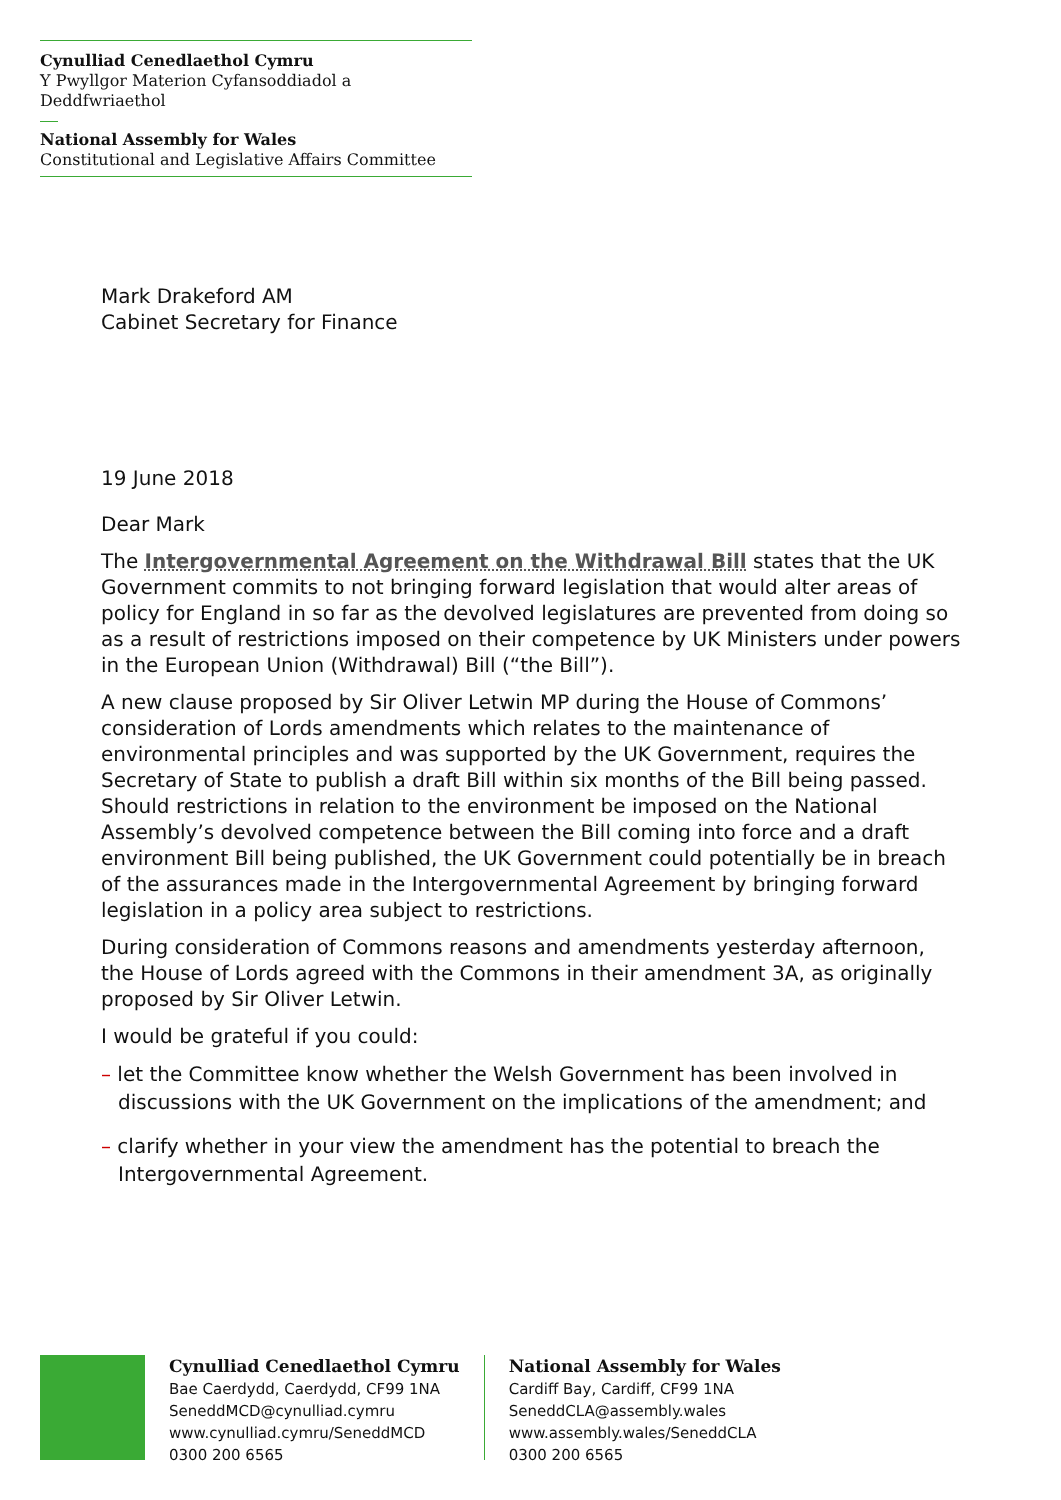Cynulliad Cenedlaethol Cymru
Y Pwyllgor Materion Cyfansoddiadol a Deddfwriaethol
National Assembly for Wales
Constitutional and Legislative Affairs Committee
Mark Drakeford AM
Cabinet Secretary for Finance
19 June 2018
Dear Mark
The Intergovernmental Agreement on the Withdrawal Bill states that the UK Government commits to not bringing forward legislation that would alter areas of policy for England in so far as the devolved legislatures are prevented from doing so as a result of restrictions imposed on their competence by UK Ministers under powers in the European Union (Withdrawal) Bill (“the Bill”).
A new clause proposed by Sir Oliver Letwin MP during the House of Commons’ consideration of Lords amendments which relates to the maintenance of environmental principles and was supported by the UK Government, requires the Secretary of State to publish a draft Bill within six months of the Bill being passed. Should restrictions in relation to the environment be imposed on the National Assembly’s devolved competence between the Bill coming into force and a draft environment Bill being published, the UK Government could potentially be in breach of the assurances made in the Intergovernmental Agreement by bringing forward legislation in a policy area subject to restrictions.
During consideration of Commons reasons and amendments yesterday afternoon, the House of Lords agreed with the Commons in their amendment 3A, as originally proposed by Sir Oliver Letwin.
I would be grateful if you could:
– let the Committee know whether the Welsh Government has been involved in discussions with the UK Government on the implications of the amendment; and
– clarify whether in your view the amendment has the potential to breach the Intergovernmental Agreement.
Cynulliad Cenedlaethol Cymru
Bae Caerdydd, Caerdydd, CF99 1NA
SeneddMCD@cynulliad.cymru
www.cynulliad.cymru/SeneddMCD
0300 200 6565
National Assembly for Wales
Cardiff Bay, Cardiff, CF99 1NA
SeneddCLA@assembly.wales
www.assembly.wales/SeneddCLA
0300 200 6565